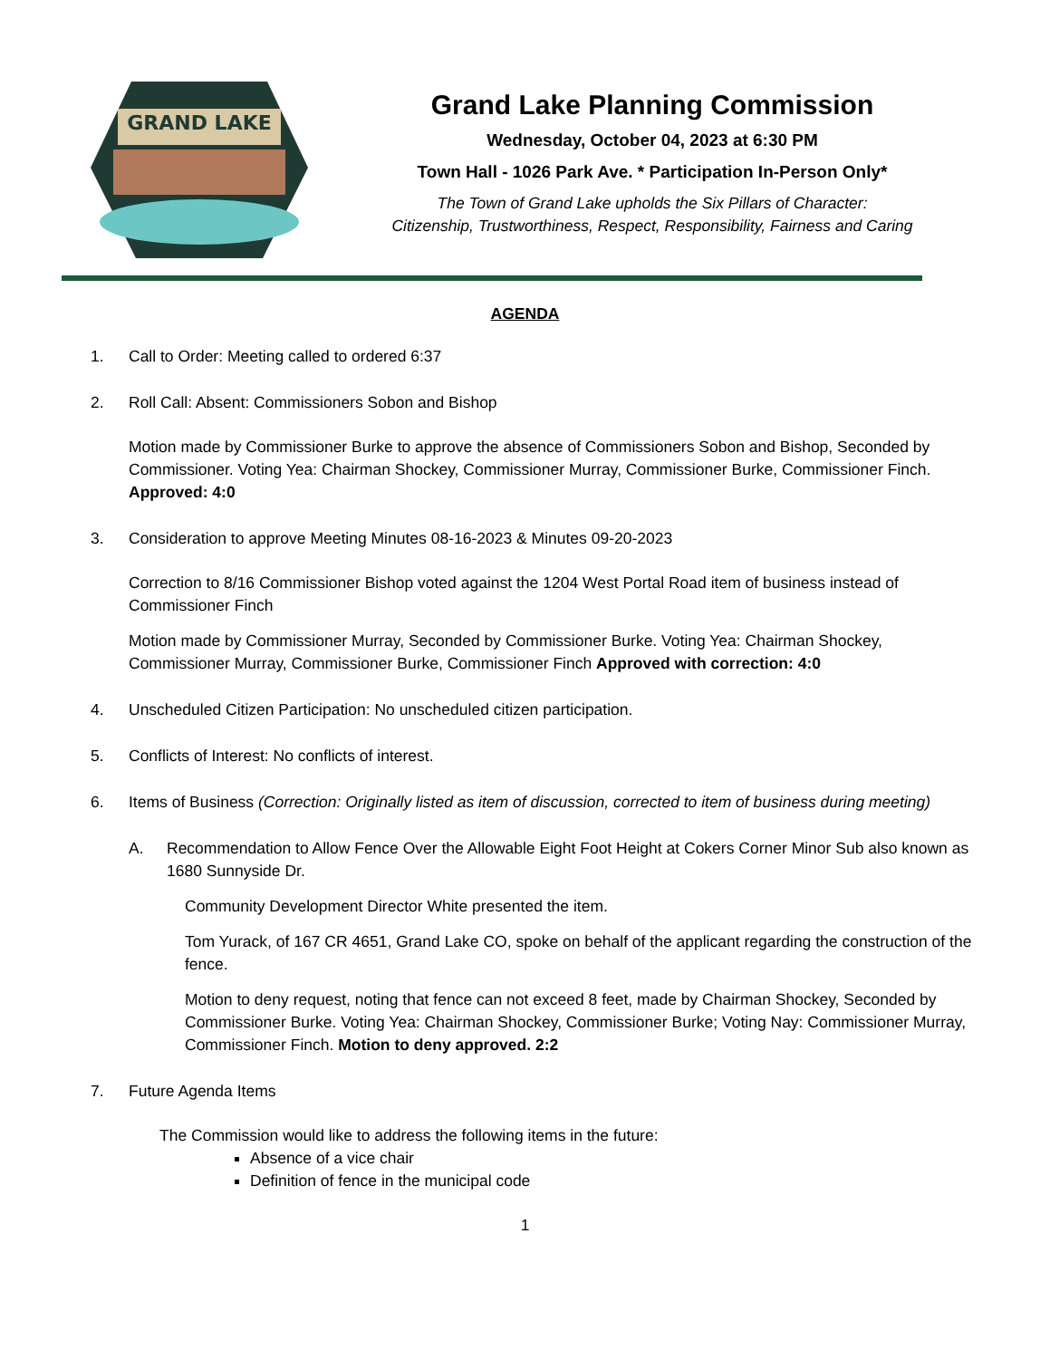GRAND LAKE
Grand Lake Planning Commission
Wednesday, October 04, 2023 at 6:30 PM
Town Hall - 1026 Park Ave. * Participation In-Person Only*
The Town of Grand Lake upholds the Six Pillars of Character:
Citizenship, Trustworthiness, Respect, Responsibility, Fairness and Caring
AGENDA
1. Call to Order: Meeting called to ordered 6:37
2. Roll Call: Absent: Commissioners Sobon and Bishop
Motion made by Commissioner Burke to approve the absence of Commissioners Sobon and Bishop, Seconded by Commissioner. Voting Yea: Chairman Shockey, Commissioner Murray, Commissioner Burke, Commissioner Finch. Approved: 4:0
3. Consideration to approve Meeting Minutes 08-16-2023 & Minutes 09-20-2023
Correction to 8/16 Commissioner Bishop voted against the 1204 West Portal Road item of business instead of Commissioner Finch
Motion made by Commissioner Murray, Seconded by Commissioner Burke. Voting Yea: Chairman Shockey, Commissioner Murray, Commissioner Burke, Commissioner Finch Approved with correction: 4:0
4. Unscheduled Citizen Participation: No unscheduled citizen participation.
5. Conflicts of Interest: No conflicts of interest.
6. Items of Business (Correction: Originally listed as item of discussion, corrected to item of business during meeting)
A. Recommendation to Allow Fence Over the Allowable Eight Foot Height at Cokers Corner Minor Sub also known as 1680 Sunnyside Dr.
Community Development Director White presented the item.
Tom Yurack, of 167 CR 4651, Grand Lake CO, spoke on behalf of the applicant regarding the construction of the fence.
Motion to deny request, noting that fence can not exceed 8 feet, made by Chairman Shockey, Seconded by Commissioner Burke. Voting Yea: Chairman Shockey, Commissioner Burke; Voting Nay: Commissioner Murray, Commissioner Finch. Motion to deny approved. 2:2
7. Future Agenda Items
The Commission would like to address the following items in the future:
Absence of a vice chair
Definition of fence in the municipal code
1